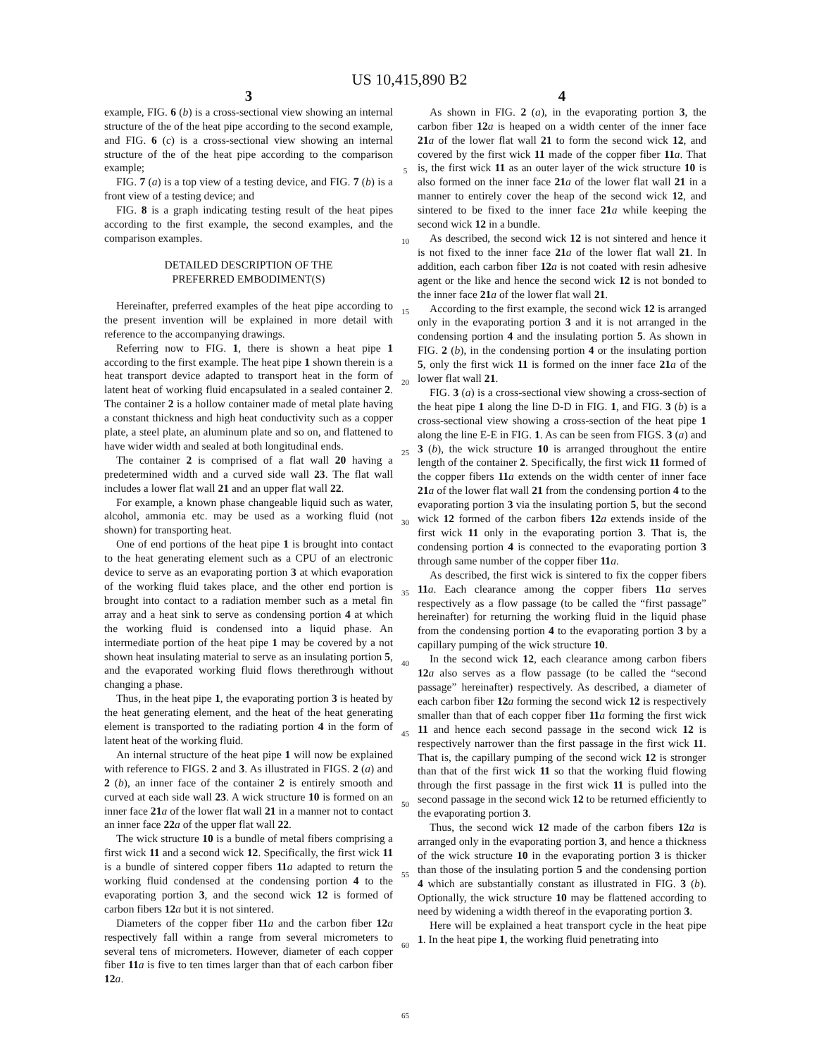US 10,415,890 B2
3
example, FIG. 6 (b) is a cross-sectional view showing an internal structure of the of the heat pipe according to the second example, and FIG. 6 (c) is a cross-sectional view showing an internal structure of the of the heat pipe according to the comparison example;
FIG. 7 (a) is a top view of a testing device, and FIG. 7 (b) is a front view of a testing device; and
FIG. 8 is a graph indicating testing result of the heat pipes according to the first example, the second examples, and the comparison examples.
DETAILED DESCRIPTION OF THE
PREFERRED EMBODIMENT(S)
Hereinafter, preferred examples of the heat pipe according to the present invention will be explained in more detail with reference to the accompanying drawings.
Referring now to FIG. 1, there is shown a heat pipe 1 according to the first example. The heat pipe 1 shown therein is a heat transport device adapted to transport heat in the form of latent heat of working fluid encapsulated in a sealed container 2. The container 2 is a hollow container made of metal plate having a constant thickness and high heat conductivity such as a copper plate, a steel plate, an aluminum plate and so on, and flattened to have wider width and sealed at both longitudinal ends.
The container 2 is comprised of a flat wall 20 having a predetermined width and a curved side wall 23. The flat wall includes a lower flat wall 21 and an upper flat wall 22.
For example, a known phase changeable liquid such as water, alcohol, ammonia etc. may be used as a working fluid (not shown) for transporting heat.
One of end portions of the heat pipe 1 is brought into contact to the heat generating element such as a CPU of an electronic device to serve as an evaporating portion 3 at which evaporation of the working fluid takes place, and the other end portion is brought into contact to a radiation member such as a metal fin array and a heat sink to serve as condensing portion 4 at which the working fluid is condensed into a liquid phase. An intermediate portion of the heat pipe 1 may be covered by a not shown heat insulating material to serve as an insulating portion 5, and the evaporated working fluid flows therethrough without changing a phase.
Thus, in the heat pipe 1, the evaporating portion 3 is heated by the heat generating element, and the heat of the heat generating element is transported to the radiating portion 4 in the form of latent heat of the working fluid.
An internal structure of the heat pipe 1 will now be explained with reference to FIGS. 2 and 3. As illustrated in FIGS. 2 (a) and 2 (b), an inner face of the container 2 is entirely smooth and curved at each side wall 23. A wick structure 10 is formed on an inner face 21 a of the lower flat wall 21 in a manner not to contact an inner face 22 a of the upper flat wall 22.
The wick structure 10 is a bundle of metal fibers comprising a first wick 11 and a second wick 12. Specifically, the first wick 11 is a bundle of sintered copper fibers 11 a adapted to return the working fluid condensed at the condensing portion 4 to the evaporating portion 3, and the second wick 12 is formed of carbon fibers 12 a but it is not sintered.
Diameters of the copper fiber 11 a and the carbon fiber 12 a respectively fall within a range from several micrometers to several tens of micrometers. However, diameter of each copper fiber 11 a is five to ten times larger than that of each carbon fiber 12 a.
5
10
15
20
25
30
35
40
45
50
55
60
65
4
As shown in FIG. 2 (a), in the evaporating portion 3, the carbon fiber 12 a is heaped on a width center of the inner face 21 a of the lower flat wall 21 to form the second wick 12, and covered by the first wick 11 made of the copper fiber 11 a. That is, the first wick 11 as an outer layer of the wick structure 10 is also formed on the inner face 21 a of the lower flat wall 21 in a manner to entirely cover the heap of the second wick 12, and sintered to be fixed to the inner face 21 a while keeping the second wick 12 in a bundle.
As described, the second wick 12 is not sintered and hence it is not fixed to the inner face 21 a of the lower flat wall 21. In addition, each carbon fiber 12 a is not coated with resin adhesive agent or the like and hence the second wick 12 is not bonded to the inner face 21 a of the lower flat wall 21.
According to the first example, the second wick 12 is arranged only in the evaporating portion 3 and it is not arranged in the condensing portion 4 and the insulating portion 5. As shown in FIG. 2 (b), in the condensing portion 4 or the insulating portion 5, only the first wick 11 is formed on the inner face 21 a of the lower flat wall 21.
FIG. 3 (a) is a cross-sectional view showing a cross-section of the heat pipe 1 along the line D-D in FIG. 1, and FIG. 3 (b) is a cross-sectional view showing a cross-section of the heat pipe 1 along the line E-E in FIG. 1. As can be seen from FIGS. 3 (a) and 3 (b), the wick structure 10 is arranged throughout the entire length of the container 2. Specifically, the first wick 11 formed of the copper fibers 11 a extends on the width center of inner face 21 a of the lower flat wall 21 from the condensing portion 4 to the evaporating portion 3 via the insulating portion 5, but the second wick 12 formed of the carbon fibers 12 a extends inside of the first wick 11 only in the evaporating portion 3. That is, the condensing portion 4 is connected to the evaporating portion 3 through same number of the copper fiber 11 a.
As described, the first wick is sintered to fix the copper fibers 11 a. Each clearance among the copper fibers 11 a serves respectively as a flow passage (to be called the “first passage” hereinafter) for returning the working fluid in the liquid phase from the condensing portion 4 to the evaporating portion 3 by a capillary pumping of the wick structure 10.
In the second wick 12, each clearance among carbon fibers 12 a also serves as a flow passage (to be called the “second passage” hereinafter) respectively. As described, a diameter of each carbon fiber 12 a forming the second wick 12 is respectively smaller than that of each copper fiber 11 a forming the first wick 11 and hence each second passage in the second wick 12 is respectively narrower than the first passage in the first wick 11. That is, the capillary pumping of the second wick 12 is stronger than that of the first wick 11 so that the working fluid flowing through the first passage in the first wick 11 is pulled into the second passage in the second wick 12 to be returned efficiently to the evaporating portion 3.
Thus, the second wick 12 made of the carbon fibers 12 a is arranged only in the evaporating portion 3, and hence a thickness of the wick structure 10 in the evaporating portion 3 is thicker than those of the insulating portion 5 and the condensing portion 4 which are substantially constant as illustrated in FIG. 3 (b). Optionally, the wick structure 10 may be flattened according to need by widening a width thereof in the evaporating portion 3.
Here will be explained a heat transport cycle in the heat pipe 1. In the heat pipe 1, the working fluid penetrating into